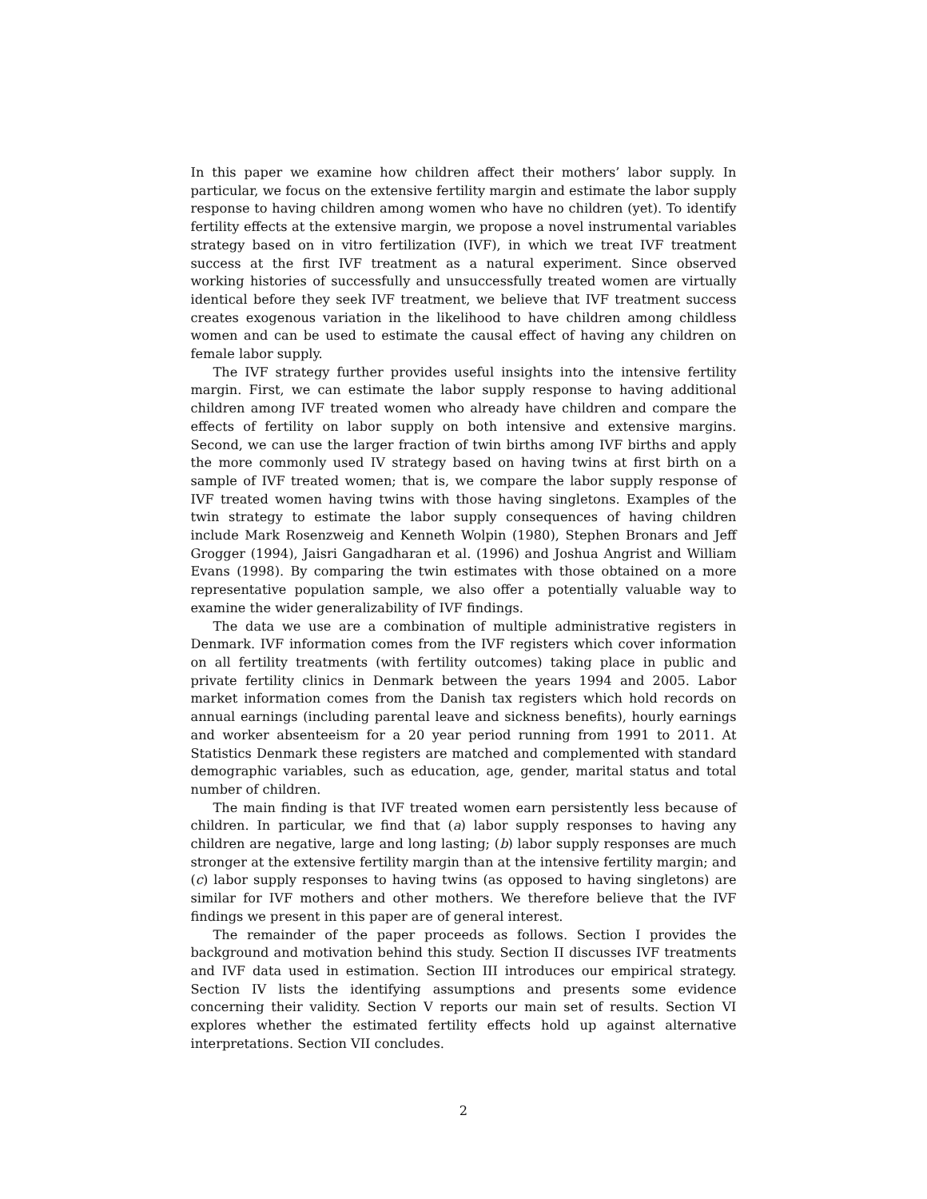In this paper we examine how children affect their mothers’ labor supply. In particular, we focus on the extensive fertility margin and estimate the labor supply response to having children among women who have no children (yet). To identify fertility effects at the extensive margin, we propose a novel instrumental variables strategy based on in vitro fertilization (IVF), in which we treat IVF treatment success at the first IVF treatment as a natural experiment. Since observed working histories of successfully and unsuccessfully treated women are virtually identical before they seek IVF treatment, we believe that IVF treatment success creates exogenous variation in the likelihood to have children among childless women and can be used to estimate the causal effect of having any children on female labor supply.
The IVF strategy further provides useful insights into the intensive fertility margin. First, we can estimate the labor supply response to having additional children among IVF treated women who already have children and compare the effects of fertility on labor supply on both intensive and extensive margins. Second, we can use the larger fraction of twin births among IVF births and apply the more commonly used IV strategy based on having twins at first birth on a sample of IVF treated women; that is, we compare the labor supply response of IVF treated women having twins with those having singletons. Examples of the twin strategy to estimate the labor supply consequences of having children include Mark Rosenzweig and Kenneth Wolpin (1980), Stephen Bronars and Jeff Grogger (1994), Jaisri Gangadharan et al. (1996) and Joshua Angrist and William Evans (1998). By comparing the twin estimates with those obtained on a more representative population sample, we also offer a potentially valuable way to examine the wider generalizability of IVF findings.
The data we use are a combination of multiple administrative registers in Denmark. IVF information comes from the IVF registers which cover information on all fertility treatments (with fertility outcomes) taking place in public and private fertility clinics in Denmark between the years 1994 and 2005. Labor market information comes from the Danish tax registers which hold records on annual earnings (including parental leave and sickness benefits), hourly earnings and worker absenteeism for a 20 year period running from 1991 to 2011. At Statistics Denmark these registers are matched and complemented with standard demographic variables, such as education, age, gender, marital status and total number of children.
The main finding is that IVF treated women earn persistently less because of children. In particular, we find that (a) labor supply responses to having any children are negative, large and long lasting; (b) labor supply responses are much stronger at the extensive fertility margin than at the intensive fertility margin; and (c) labor supply responses to having twins (as opposed to having singletons) are similar for IVF mothers and other mothers. We therefore believe that the IVF findings we present in this paper are of general interest.
The remainder of the paper proceeds as follows. Section I provides the background and motivation behind this study. Section II discusses IVF treatments and IVF data used in estimation. Section III introduces our empirical strategy. Section IV lists the identifying assumptions and presents some evidence concerning their validity. Section V reports our main set of results. Section VI explores whether the estimated fertility effects hold up against alternative interpretations. Section VII concludes.
2